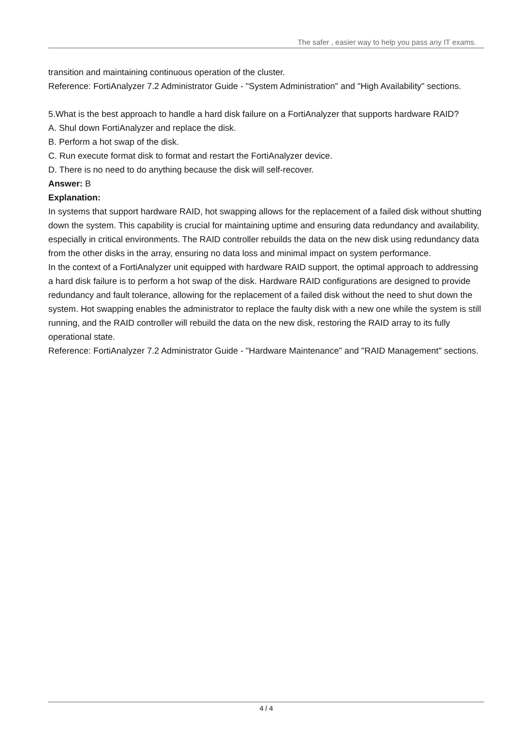The safer , easier way to help you pass any IT exams.
transition and maintaining continuous operation of the cluster.
Reference: FortiAnalyzer 7.2 Administrator Guide - "System Administration" and "High Availability" sections.
5.What is the best approach to handle a hard disk failure on a FortiAnalyzer that supports hardware RAID?
A. Shul down FortiAnalyzer and replace the disk.
B. Perform a hot swap of the disk.
C. Run execute format disk to format and restart the FortiAnalyzer device.
D. There is no need to do anything because the disk will self-recover.
Answer: B
Explanation:
In systems that support hardware RAID, hot swapping allows for the replacement of a failed disk without shutting down the system. This capability is crucial for maintaining uptime and ensuring data redundancy and availability, especially in critical environments. The RAID controller rebuilds the data on the new disk using redundancy data from the other disks in the array, ensuring no data loss and minimal impact on system performance.
In the context of a FortiAnalyzer unit equipped with hardware RAID support, the optimal approach to addressing a hard disk failure is to perform a hot swap of the disk. Hardware RAID configurations are designed to provide redundancy and fault tolerance, allowing for the replacement of a failed disk without the need to shut down the system. Hot swapping enables the administrator to replace the faulty disk with a new one while the system is still running, and the RAID controller will rebuild the data on the new disk, restoring the RAID array to its fully operational state.
Reference: FortiAnalyzer 7.2 Administrator Guide - "Hardware Maintenance" and "RAID Management" sections.
4 / 4